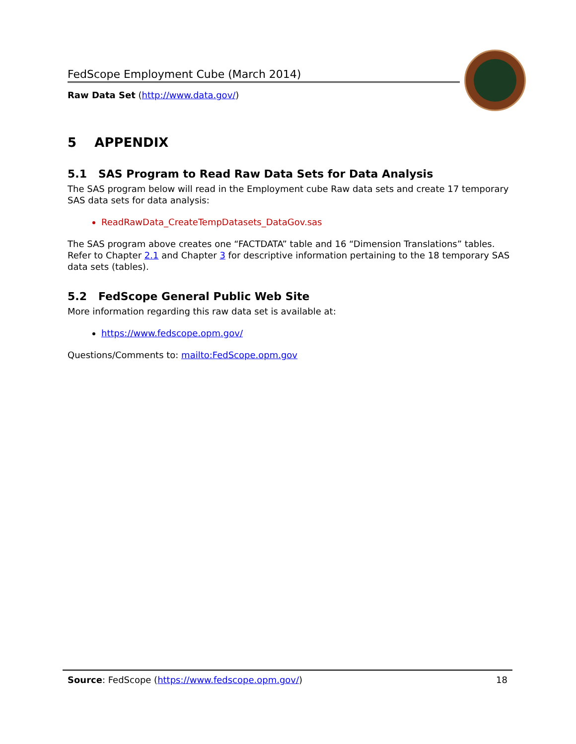FedScope Employment Cube (March 2014)
Raw Data Set (http://www.data.gov/)
5 APPENDIX
5.1 SAS Program to Read Raw Data Sets for Data Analysis
The SAS program below will read in the Employment cube Raw data sets and create 17 temporary SAS data sets for data analysis:
ReadRawData_CreateTempDatasets_DataGov.sas
The SAS program above creates one “FACTDATA” table and 16 “Dimension Translations” tables. Refer to Chapter 2.1 and Chapter 3 for descriptive information pertaining to the 18 temporary SAS data sets (tables).
5.2 FedScope General Public Web Site
More information regarding this raw data set is available at:
https://www.fedscope.opm.gov/
Questions/Comments to: mailto:FedScope.opm.gov
Source: FedScope (https://www.fedscope.opm.gov/) 18